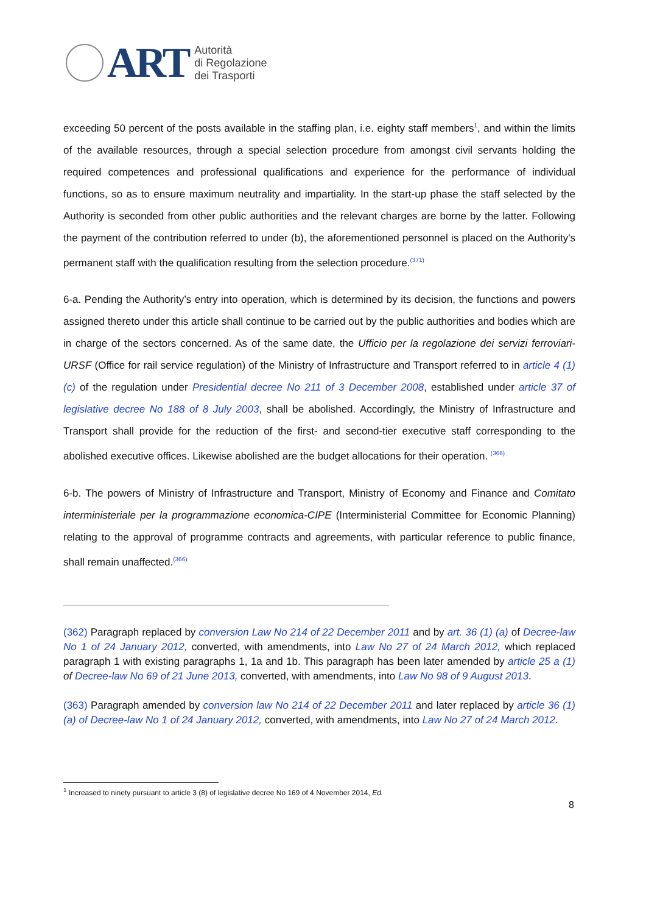ART
Autorità
di Regolazione
dei Trasporti
exceeding 50 percent of the posts available in the staffing plan, i.e. eighty staff members<sup>1</sup>, and within the limits of the available resources, through a special selection procedure from amongst civil servants holding the required competences and professional qualifications and experience for the performance of individual functions, so as to ensure maximum neutrality and impartiality. In the start-up phase the staff selected by the Authority is seconded from other public authorities and the relevant charges are borne by the latter. Following the payment of the contribution referred to under (b), the aforementioned personnel is placed on the Authority's permanent staff with the qualification resulting from the selection procedure.<sup>(371)</sup>
6-a. Pending the Authority’s entry into operation, which is determined by its decision, the functions and powers assigned thereto under this article shall continue to be carried out by the public authorities and bodies which are in charge of the sectors concerned. As of the same date, the Ufficio per la regolazione dei servizi ferroviari-URSF (Office for rail service regulation) of the Ministry of Infrastructure and Transport referred to in article 4 (1) (c) of the regulation under Presidential decree No 211 of 3 December 2008, established under article 37 of legislative decree No 188 of 8 July 2003, shall be abolished. Accordingly, the Ministry of Infrastructure and Transport shall provide for the reduction of the first- and second-tier executive staff corresponding to the abolished executive offices. Likewise abolished are the budget allocations for their operation. <sup>(366)</sup>
6-b. The powers of Ministry of Infrastructure and Transport, Ministry of Economy and Finance and Comitato interministeriale per la programmazione economica-CIPE (Interministerial Committee for Economic Planning) relating to the approval of programme contracts and agreements, with particular reference to public finance, shall remain unaffected.<sup>(366)</sup>
(362) Paragraph replaced by conversion Law No 214 of 22 December 2011 and by art. 36 (1) (a) of Decree-law No 1 of 24 January 2012, converted, with amendments, into Law No 27 of 24 March 2012, which replaced paragraph 1 with existing paragraphs 1, 1a and 1b. This paragraph has been later amended by article 25 a (1) of Decree-law No 69 of 21 June 2013, converted, with amendments, into Law No 98 of 9 August 2013.
(363) Paragraph amended by conversion law No 214 of 22 December 2011 and later replaced by article 36 (1) (a) of Decree-law No 1 of 24 January 2012, converted, with amendments, into Law No 27 of 24 March 2012.
<sup>1</sup> Increased to ninety pursuant to article 3 (8) of legislative decree No 169 of 4 November 2014, Ed.
8